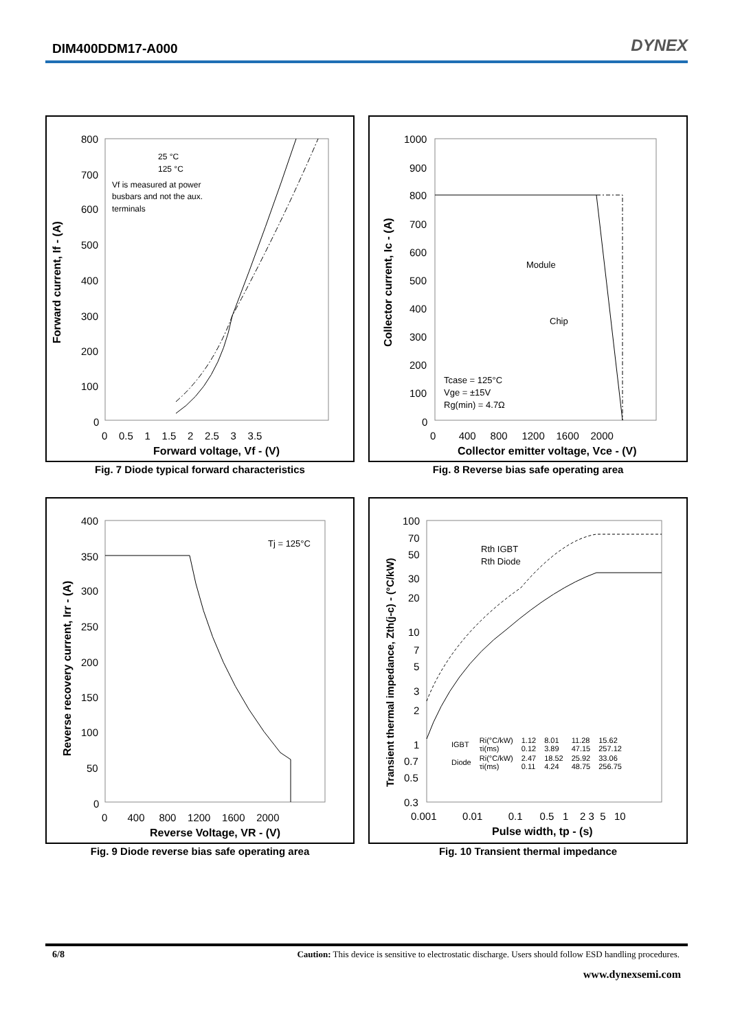DIM400DDM17-A000
DYNEX
Forward current, If - (A)
800
700
600
500
400
300
200
100
0
0 0.5 1 1.5 2 2.5 3 3.5
Forward voltage, Vf - (V)
25 °C
125 °C
Vf is measured at power
busbars and not the aux.
terminals
Fig. 7 Diode typical forward characteristics
Collector current, Ic - (A)
1000
900
800
700
600
500
400
300
200
100
0
0 400 800 1200 1600 2000
Collector emitter voltage, Vce - (V)
Module
Chip
Tcase = 125°C
Vge = ±15V
Rg(min) = 4.7Ω
Fig. 8 Reverse bias safe operating area
Reverse recovery current, Irr - (A)
400
350
300
250
200
150
100
50
0
0 400 800 1200 1600 2000
Reverse Voltage, VR - (V)
Tj = 125°C
Fig. 9 Diode reverse bias safe operating area
Transient thermal impedance, Zth(j-c) - (°C/kW)
100
70
50
30
20
10
7
5
3
2
1
0.7
0.5
0.3
0.001 0.01 0.1 0.5 1 2 3 5 10
Pulse width, tp - (s)
Rth IGBT
Rth Diode
| IGBT | Ri(°C/kW) τi(ms) | 1.12 0.12 | 8.01 3.89 | 11.28 47.15 | 15.62 257.12 |
| Diode | Ri(°C/kW) τi(ms) | 2.47 0.11 | 18.52 4.24 | 25.92 48.75 | 33.06 256.75 |
Fig. 10 Transient thermal impedance
6/8 Caution: This device is sensitive to electrostatic discharge. Users should follow ESD handling procedures.
www.dynexsemi.com